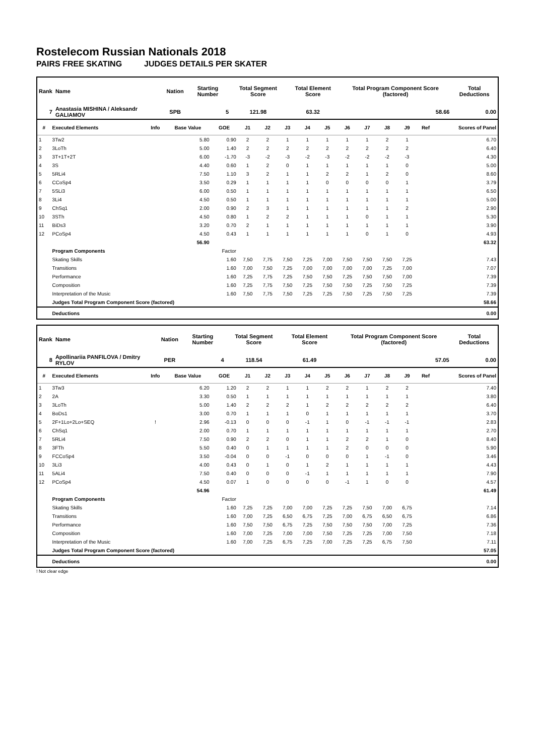Rostelecom Russian Nationals 2018
PAIRS FREE SKATING JUDGES DETAILS PER SKATER
| Rank | Name | Nation | Starting Number | Total Segment Score | Total Element Score | Total Program Component Score (factored) | Total Deductions |
| --- | --- | --- | --- | --- | --- | --- | --- |
| 7 | Anastasia MISHINA / Aleksandr GALIAMOV | SPB | 5 | 121.98 | 63.32 | 58.66 | 0.00 |
| # | Executed Elements | Info | Base Value | GOE | J1 | J2 | J3 | J4 | J5 | J6 | J7 | J8 | J9 | Ref | Scores of Panel |
| --- | --- | --- | --- | --- | --- | --- | --- | --- | --- | --- | --- | --- | --- | --- | --- |
| 1 | 3Tw2 | | 5.80 | 0.90 | 2 | 2 | 1 | 1 | 1 | 1 | 1 | 2 | 1 | | 6.70 |
| 2 | 3LoTh | | 5.00 | 1.40 | 2 | 2 | 2 | 2 | 2 | 2 | 2 | 2 | 2 | | 6.40 |
| 3 | 3T+1T+2T | | 6.00 | -1.70 | -3 | -2 | -3 | -2 | -3 | -2 | -2 | -2 | -3 | | 4.30 |
| 4 | 3S | | 4.40 | 0.60 | 1 | 2 | 0 | 1 | 1 | 1 | 1 | 1 | 0 | | 5.00 |
| 5 | 5RLi4 | | 7.50 | 1.10 | 3 | 2 | 1 | 1 | 2 | 2 | 1 | 2 | 0 | | 8.60 |
| 6 | CCoSp4 | | 3.50 | 0.29 | 1 | 1 | 1 | 1 | 0 | 0 | 0 | 0 | 1 | | 3.79 |
| 7 | 5SLi3 | | 6.00 | 0.50 | 1 | 1 | 1 | 1 | 1 | 1 | 1 | 1 | 1 | | 6.50 |
| 8 | 3Li4 | | 4.50 | 0.50 | 1 | 1 | 1 | 1 | 1 | 1 | 1 | 1 | 1 | | 5.00 |
| 9 | ChSq1 | | 2.00 | 0.90 | 2 | 3 | 1 | 1 | 1 | 1 | 1 | 1 | 2 | | 2.90 |
| 10 | 3STh | | 4.50 | 0.80 | 1 | 2 | 2 | 1 | 1 | 1 | 0 | 1 | 1 | | 5.30 |
| 11 | BiDs3 | | 3.20 | 0.70 | 2 | 1 | 1 | 1 | 1 | 1 | 1 | 1 | 1 | | 3.90 |
| 12 | PCoSp4 | | 4.50 | 0.43 | 1 | 1 | 1 | 1 | 1 | 1 | 0 | 1 | 0 | | 4.93 |
| | | | 56.90 | | | | | | | | | | | | 63.32 |
| | Program Components | | | Factor | | | | | | | | | | | |
| | Skating Skills | | | 1.60 | 7,50 | 7,75 | 7,50 | 7,25 | 7,00 | 7,50 | 7,50 | 7,50 | 7,25 | | 7.43 |
| | Transitions | | | 1.60 | 7,00 | 7,50 | 7,25 | 7,00 | 7,00 | 7,00 | 7,00 | 7,25 | 7,00 | | 7.07 |
| | Performance | | | 1.60 | 7,25 | 7,75 | 7,25 | 7,50 | 7,50 | 7,25 | 7,50 | 7,50 | 7,00 | | 7.39 |
| | Composition | | | 1.60 | 7,25 | 7,75 | 7,50 | 7,25 | 7,50 | 7,50 | 7,25 | 7,50 | 7,25 | | 7.39 |
| | Interpretation of the Music | | | 1.60 | 7,50 | 7,75 | 7,50 | 7,25 | 7,25 | 7,50 | 7,25 | 7,50 | 7,25 | | 7.39 |
| | Judges Total Program Component Score (factored) | | | | | | | | | | | | | | 58.66 |
| | Deductions | | | | | | | | | | | | | | 0.00 |
| Rank | Name | Nation | Starting Number | Total Segment Score | Total Element Score | Total Program Component Score (factored) | Total Deductions |
| --- | --- | --- | --- | --- | --- | --- | --- |
| 8 | Apollinariia PANFILOVA / Dmitry RYLOV | PER | 4 | 118.54 | 61.49 | 57.05 | 0.00 |
| # | Executed Elements | Info | Base Value | GOE | J1 | J2 | J3 | J4 | J5 | J6 | J7 | J8 | J9 | Ref | Scores of Panel |
| --- | --- | --- | --- | --- | --- | --- | --- | --- | --- | --- | --- | --- | --- | --- | --- |
| 1 | 3Tw3 | | 6.20 | 1.20 | 2 | 2 | 1 | 1 | 2 | 2 | 1 | 2 | 2 | | 7.40 |
| 2 | 2A | | 3.30 | 0.50 | 1 | 1 | 1 | 1 | 1 | 1 | 1 | 1 | 1 | | 3.80 |
| 3 | 3LoTh | | 5.00 | 1.40 | 2 | 2 | 2 | 1 | 2 | 2 | 2 | 2 | 2 | | 6.40 |
| 4 | BoDs1 | | 3.00 | 0.70 | 1 | 1 | 1 | 0 | 1 | 1 | 1 | 1 | 1 | | 3.70 |
| 5 | 2F+1Lo+2Lo+SEQ | ! | 2.96 | -0.13 | 0 | 0 | 0 | -1 | 1 | 0 | -1 | -1 | -1 | | 2.83 |
| 6 | ChSq1 | | 2.00 | 0.70 | 1 | 1 | 1 | 1 | 1 | 1 | 1 | 1 | 1 | | 2.70 |
| 7 | 5RLi4 | | 7.50 | 0.90 | 2 | 2 | 0 | 1 | 1 | 2 | 2 | 1 | 0 | | 8.40 |
| 8 | 3FTh | | 5.50 | 0.40 | 0 | 1 | 1 | 1 | 1 | 2 | 0 | 0 | 0 | | 5.90 |
| 9 | FCCoSp4 | | 3.50 | -0.04 | 0 | 0 | -1 | 0 | 0 | 0 | 1 | -1 | 0 | | 3.46 |
| 10 | 3Li3 | | 4.00 | 0.43 | 0 | 1 | 0 | 1 | 2 | 1 | 1 | 1 | 1 | | 4.43 |
| 11 | 5ALi4 | | 7.50 | 0.40 | 0 | 0 | 0 | -1 | 1 | 1 | 1 | 1 | 1 | | 7.90 |
| 12 | PCoSp4 | | 4.50 | 0.07 | 1 | 0 | 0 | 0 | 0 | -1 | 1 | 0 | 0 | | 4.57 |
| | | | 54.96 | | | | | | | | | | | | 61.49 |
| | Program Components | | | Factor | | | | | | | | | | | |
| | Skating Skills | | | 1.60 | 7,25 | 7,25 | 7,00 | 7,00 | 7,25 | 7,25 | 7,50 | 7,00 | 6,75 | | 7.14 |
| | Transitions | | | 1.60 | 7,00 | 7,25 | 6,50 | 6,75 | 7,25 | 7,00 | 6,75 | 6,50 | 6,75 | | 6.86 |
| | Performance | | | 1.60 | 7,50 | 7,50 | 6,75 | 7,25 | 7,50 | 7,50 | 7,50 | 7,00 | 7,25 | | 7.36 |
| | Composition | | | 1.60 | 7,00 | 7,25 | 7,00 | 7,00 | 7,50 | 7,25 | 7,25 | 7,00 | 7,50 | | 7.18 |
| | Interpretation of the Music | | | 1.60 | 7,00 | 7,25 | 6,75 | 7,25 | 7,00 | 7,25 | 7,25 | 6,75 | 7,50 | | 7.11 |
| | Judges Total Program Component Score (factored) | | | | | | | | | | | | | | 57.05 |
| | Deductions | | | | | | | | | | | | | | 0.00 |
! Not clear edge